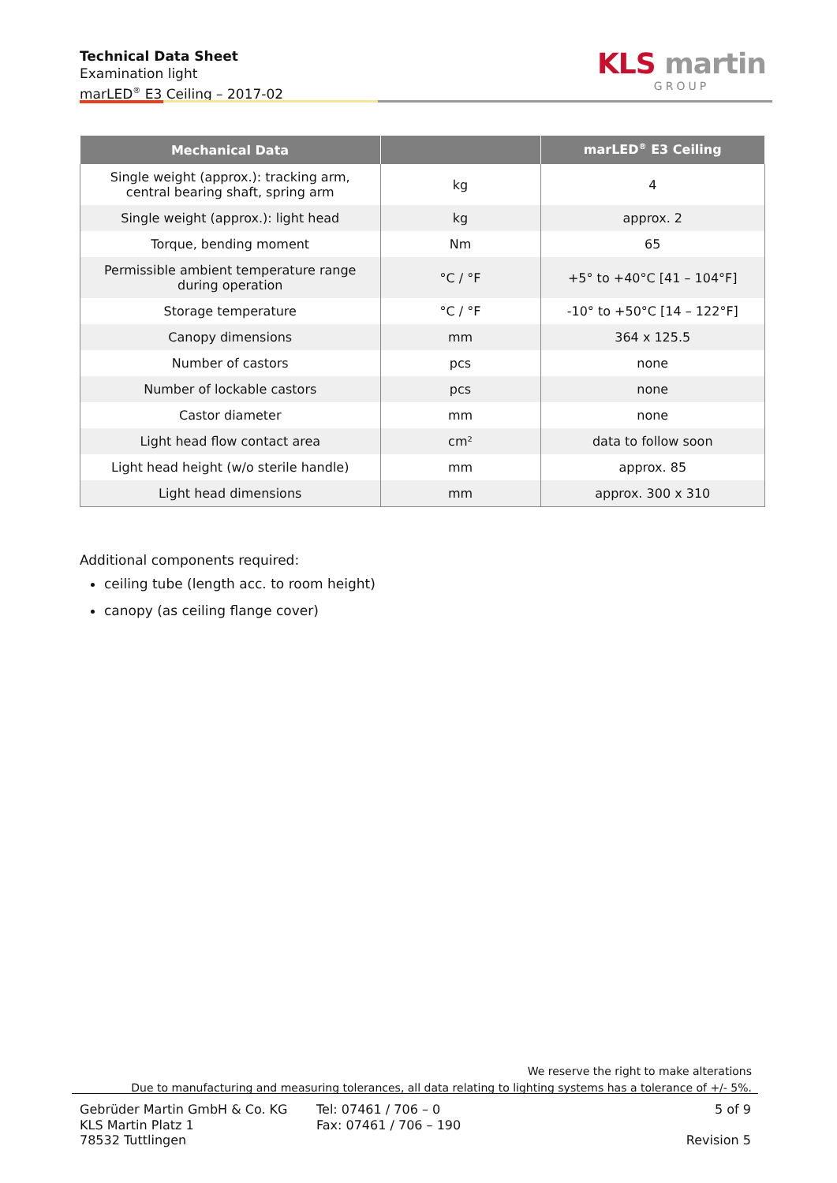Technical Data Sheet
Examination light
marLED<sup>®</sup> E3 Ceiling – 2017-02
KLS martin
GROUP
| Mechanical Data | | marLED<sup>®</sup> E3 Ceiling |
| --- | --- | --- |
| Single weight (approx.): tracking arm, central bearing shaft, spring arm | kg | 4 |
| Single weight (approx.): light head | kg | approx. 2 |
| Torque, bending moment | Nm | 65 |
| Permissible ambient temperature range during operation | °C / °F | +5° to +40°C [41 – 104°F] |
| Storage temperature | °C / °F | -10° to +50°C [14 – 122°F] |
| Canopy dimensions | mm | 364 x 125.5 |
| Number of castors | pcs | none |
| Number of lockable castors | pcs | none |
| Castor diameter | mm | none |
| Light head flow contact area | cm² | data to follow soon |
| Light head height (w/o sterile handle) | mm | approx. 85 |
| Light head dimensions | mm | approx. 300 x 310 |
Additional components required:
ceiling tube (length acc. to room height)
canopy (as ceiling flange cover)
We reserve the right to make alterations
Due to manufacturing and measuring tolerances, all data relating to lighting systems has a tolerance of +/- 5%.
Gebrüder Martin GmbH & Co. KG
KLS Martin Platz 1
78532 Tuttlingen
Tel: 07461 / 706 – 0
Fax: 07461 / 706 – 190
5 of 9
Revision 5